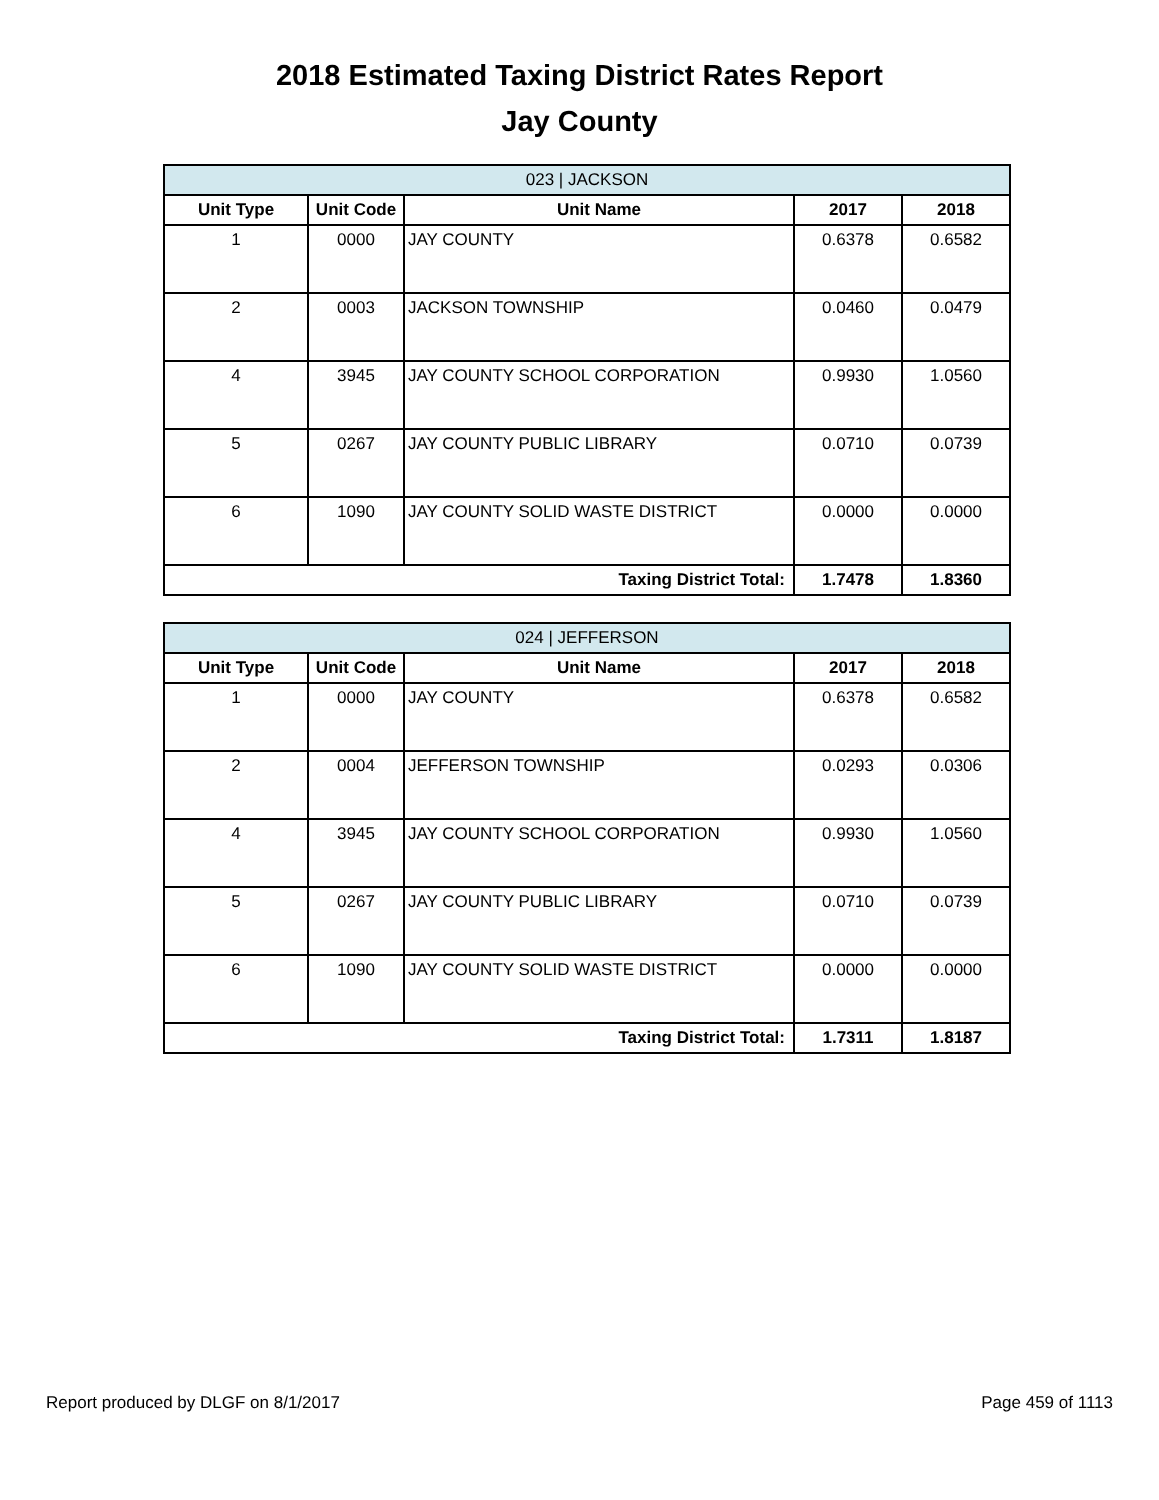2018 Estimated Taxing District Rates Report
Jay County
| 023 / JACKSON | | | | |
| Unit Type | Unit Code | Unit Name | 2017 | 2018 |
| 1 | 0000 | JAY COUNTY | 0.6378 | 0.6582 |
| 2 | 0003 | JACKSON TOWNSHIP | 0.0460 | 0.0479 |
| 4 | 3945 | JAY COUNTY SCHOOL CORPORATION | 0.9930 | 1.0560 |
| 5 | 0267 | JAY COUNTY PUBLIC LIBRARY | 0.0710 | 0.0739 |
| 6 | 1090 | JAY COUNTY SOLID WASTE DISTRICT | 0.0000 | 0.0000 |
| Taxing District Total: | | | 1.7478 | 1.8360 |
| 024 / JEFFERSON | | | | |
| Unit Type | Unit Code | Unit Name | 2017 | 2018 |
| 1 | 0000 | JAY COUNTY | 0.6378 | 0.6582 |
| 2 | 0004 | JEFFERSON TOWNSHIP | 0.0293 | 0.0306 |
| 4 | 3945 | JAY COUNTY SCHOOL CORPORATION | 0.9930 | 1.0560 |
| 5 | 0267 | JAY COUNTY PUBLIC LIBRARY | 0.0710 | 0.0739 |
| 6 | 1090 | JAY COUNTY SOLID WASTE DISTRICT | 0.0000 | 0.0000 |
| Taxing District Total: | | | 1.7311 | 1.8187 |
Report produced by DLGF on 8/1/2017 Page 459 of 1113